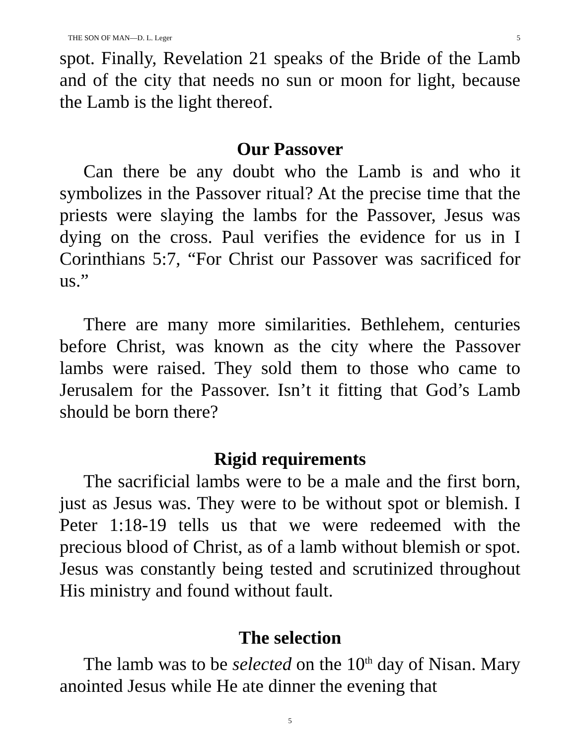THE SON OF MAN—D. L. Leger 5
spot. Finally, Revelation 21 speaks of the Bride of the Lamb and of the city that needs no sun or moon for light, because the Lamb is the light thereof.
Our Passover
Can there be any doubt who the Lamb is and who it symbolizes in the Passover ritual? At the precise time that the priests were slaying the lambs for the Passover, Jesus was dying on the cross. Paul verifies the evidence for us in I Corinthians 5:7, “For Christ our Passover was sacrificed for us.”
There are many more similarities. Bethlehem, centuries before Christ, was known as the city where the Passover lambs were raised. They sold them to those who came to Jerusalem for the Passover. Isn’t it fitting that God’s Lamb should be born there?
Rigid requirements
The sacrificial lambs were to be a male and the first born, just as Jesus was. They were to be without spot or blemish. I Peter 1:18-19 tells us that we were redeemed with the precious blood of Christ, as of a lamb without blemish or spot. Jesus was constantly being tested and scrutinized throughout His ministry and found without fault.
The selection
The lamb was to be selected on the 10<sup>th</sup> day of Nisan. Mary anointed Jesus while He ate dinner the evening that
5